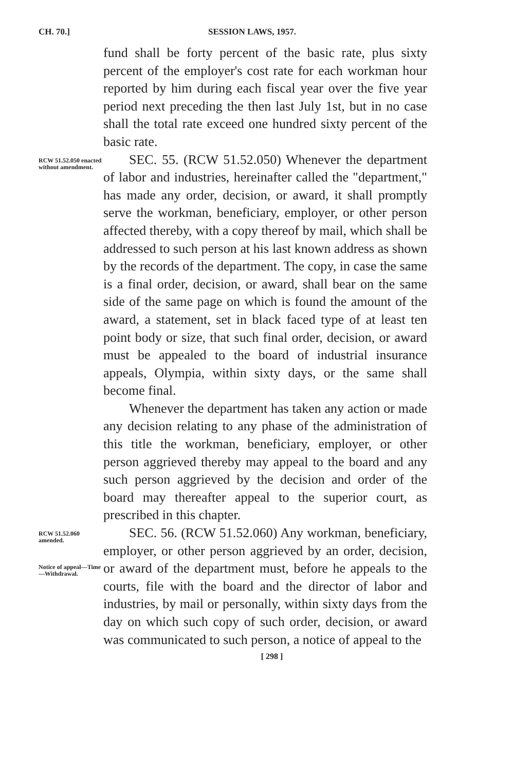CH. 70.] SESSION LAWS, 1957.
fund shall be forty percent of the basic rate, plus sixty percent of the employer's cost rate for each workman hour reported by him during each fiscal year over the five year period next preceding the then last July 1st, but in no case shall the total rate exceed one hundred sixty percent of the basic rate.
RCW 51.52.050 enacted without amendment.
SEC. 55. (RCW 51.52.050) Whenever the department of labor and industries, hereinafter called the "department," has made any order, decision, or award, it shall promptly serve the workman, beneficiary, employer, or other person affected thereby, with a copy thereof by mail, which shall be addressed to such person at his last known address as shown by the records of the department. The copy, in case the same is a final order, decision, or award, shall bear on the same side of the same page on which is found the amount of the award, a statement, set in black faced type of at least ten point body or size, that such final order, decision, or award must be appealed to the board of industrial insurance appeals, Olympia, within sixty days, or the same shall become final.
Whenever the department has taken any action or made any decision relating to any phase of the administration of this title the workman, beneficiary, employer, or other person aggrieved thereby may appeal to the board and any such person aggrieved by the decision and order of the board may thereafter appeal to the superior court, as prescribed in this chapter.
RCW 51.52.060 amended.
Notice of appeal—Time —Withdrawal.
SEC. 56. (RCW 51.52.060) Any workman, beneficiary, employer, or other person aggrieved by an order, decision, or award of the department must, before he appeals to the courts, file with the board and the director of labor and industries, by mail or personally, within sixty days from the day on which such copy of such order, decision, or award was communicated to such person, a notice of appeal to the
[ 298 ]